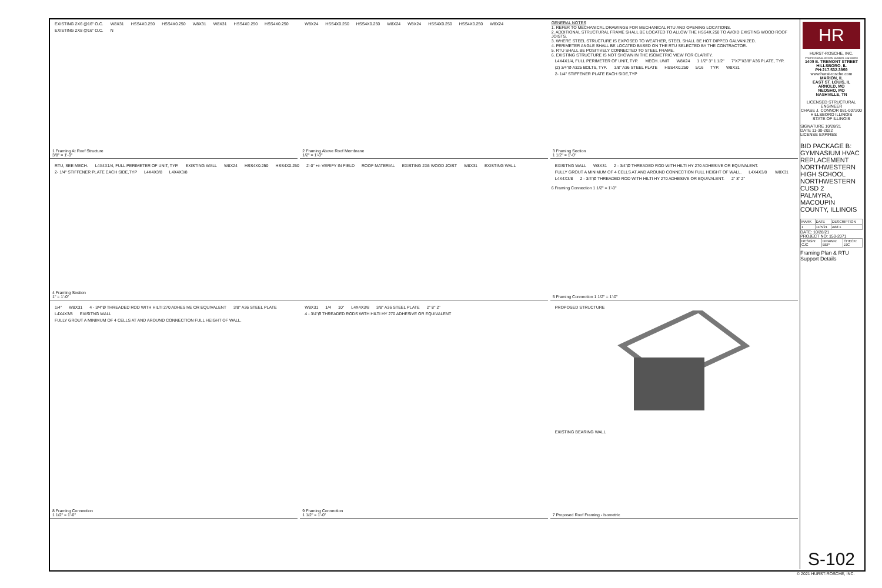EXISTING 2X6 @16" O.C. W8X31 HSS4X0.250 HSS4X0.250 W8X31 W8X31 HSS4X0.250 HSS4X0.250 EXISTING 2X8 @16" O.C. N
1 Framing At Roof Structure
3/8" = 1'-0"
W8X24 HSS4X0.250 HSS4X0.250 W8X24 W8X24 HSS4X0.250 HSS4X0.250 W8X24
2 Framing Above Roof Membrane
1/2" = 1'-0"
GENERAL NOTES
1. REFER TO MECHANICAL DRAWINGS FOR MECHANICAL RTU AND OPENING LOCATIONS.
2. ADDITIONAL STRUCTURAL FRAME SHALL BE LOCATED TO ALLOW THE HSS4X.250 TO AVOID EXISTING WOOD ROOF JOISTS.
3. WHERE STEEL STRUCTURE IS EXPOSED TO WEATHER, STEEL SHALL BE HOT DIPPED GALVANIZED.
4. PERIMETER ANGLE SHALL BE LOCATED BASED ON THE RTU SELECTED BY THE CONTRACTOR.
5. RTU SHALL BE POSITIVELY CONNECTED TO STEEL FRAME.
6. EXISTING STRUCTURE IS NOT SHOWN IN THE ISOMETRIC VIEW FOR CLARITY.
L4X4X1/4, FULL PERIMETER OF UNIT, TYP. MECH. UNIT W8X24 1 1/2" 3" 1 1/2" 7"X7"X3/8" A36 PLATE, TYP. (2) 3/4"Ø A325 BOLTS, TYP. 3/8" A36 STEEL PLATE HSS4X0.250 5/16 TYP. W8X31 2- 1/4" STIFFENER PLATE EACH SIDE,TYP
3 Framing Section
1 1/2" = 1'-0"
RTU, SEE MECH. L4X4X1/4, FULL PERIMETER OF UNIT, TYP. EXISTING WALL W8X24 HSS4X0.250 HSS4X0.250 2'-0" +/- VERIFY IN FIELD ROOF MATERIAL EXISTING 2X6 WOOD JOIST W8X31 EXISTING WALL 2- 1/4" STIFFENER PLATE EACH SIDE,TYP L4X4X3/8 L4X4X3/8
4 Framing Section
1" = 1'-0"
EXISITNG WALL W8X31 2 - 3/4"Ø THREADED ROD WITH HILTI HY 270 ADHESIVE OR EQUIVALENT. FULLY GROUT A MINIMUM OF 4 CELLS AT AND AROUND CONNECTION FULL HEIGHT OF WALL. L4X4X3/8
5 Framing Connection 1 1/2" = 1'-0"
W8X31 L4X4X3/8 2 - 3/4"Ø THREADED ROD WITH HILTI HY 270 ADHESIVE OR EQUIVALENT. 2" 8" 2"
6 Framing Connection 1 1/2" = 1'-0"
1/4" W8X31 4 - 3/4"Ø THREADED ROD WITH HILTI 270 ADHESIVE OR EQUIVALENT 3/8" A36 STEEL PLATE L4X4X3/8 EXISITNG WALL FULLY GROUT A MINIMUM OF 4 CELLS AT AND AROUND CONNECTION FULL HEIGHT OF WALL.
8 Framing Connection
1 1/2" = 1'-0"
W8X31 1/4 10" L4X4X3/8 3/8" A36 STEEL PLATE 2" 8" 2" 4 - 3/4"Ø THREADED RODS WITH HILTI HY 270 ADHESIVE OR EQUIVALENT
9 Framing Connection
1 1/2" = 1'-0"
PROPOSED STRUCTURE EXISTING BEARING WALL
7 Proposed Roof Framing - Isometric
HR
HURST-ROSCHE, INC.
PROFESSIONAL DESIGN NUMBER: 184-000298
1400 E. TREMONT STREET
HILLSBORO, IL
PH:217.532.3959
www.hurst-rosche.com
MARION, IL
EAST ST. LOUIS, IL
ARNOLD, MO
NEOSHO, MO
NASHVILLE, TN
LICENSED STRUCTURAL ENGINEER
CHASE J. CONNOR 081-007200
HILLSBORO ILLINOIS
STATE OF ILLINOIS
SIGNATURE 10/28/21
DATE 11-30-2022
LICENSE EXPIRES
BID PACKAGE B:
GYMNASIUM HVAC REPLACEMENT
NORTHWESTERN HIGH SCHOOL
NORTHWESTERN CUSD 2
PALMYRA, MACOUPIN COUNTY, ILLINOIS
| MARK | DATE | DESCRIPTION |
| --- | --- | --- |
| 1 | 11/5/21 | Add 1 |
DATE: 10/28/21
PROJECT NO: 150-2071
| DESIGN: CJC | DRAWN: BEP | CHECK: JJC |
Framing Plan & RTU Support Details
S-102
© 2021 HURST-ROSCHE, INC.